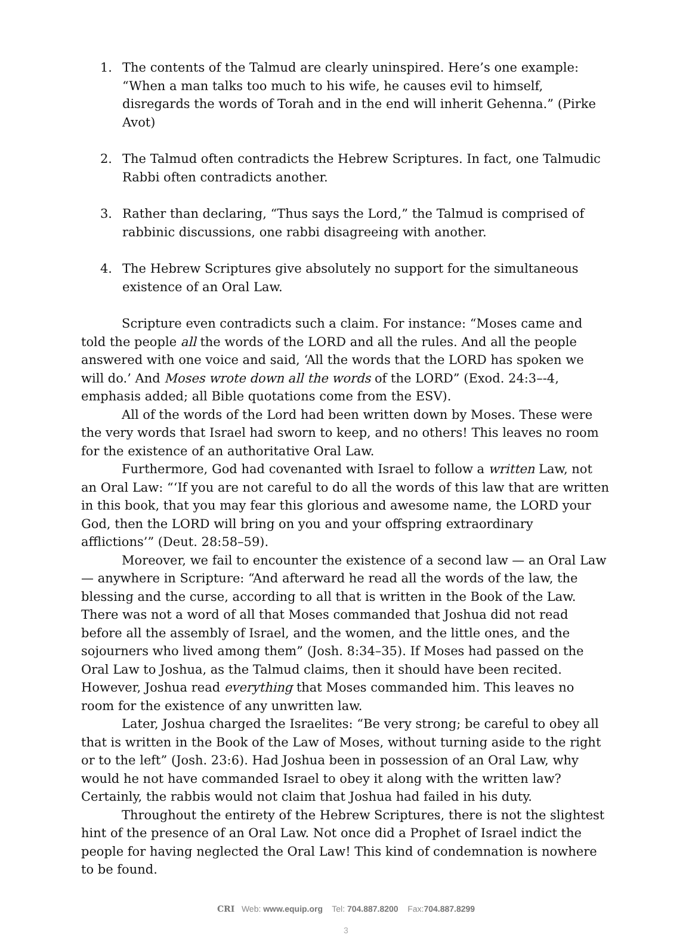1. The contents of the Talmud are clearly uninspired. Here’s one example: “When a man talks too much to his wife, he causes evil to himself, disregards the words of Torah and in the end will inherit Gehenna.” (Pirke Avot)
2. The Talmud often contradicts the Hebrew Scriptures. In fact, one Talmudic Rabbi often contradicts another.
3. Rather than declaring, “Thus says the Lord,” the Talmud is comprised of rabbinic discussions, one rabbi disagreeing with another.
4. The Hebrew Scriptures give absolutely no support for the simultaneous existence of an Oral Law.
Scripture even contradicts such a claim. For instance: “Moses came and told the people all the words of the LORD and all the rules. And all the people answered with one voice and said, ‘All the words that the LORD has spoken we will do.’ And Moses wrote down all the words of the LORD” (Exod. 24:3–-4, emphasis added; all Bible quotations come from the ESV).
All of the words of the Lord had been written down by Moses. These were the very words that Israel had sworn to keep, and no others! This leaves no room for the existence of an authoritative Oral Law.
Furthermore, God had covenanted with Israel to follow a written Law, not an Oral Law: “‘If you are not careful to do all the words of this law that are written in this book, that you may fear this glorious and awesome name, the LORD your God, then the LORD will bring on you and your offspring extraordinary afflictions’” (Deut. 28:58–59).
Moreover, we fail to encounter the existence of a second law — an Oral Law — anywhere in Scripture: “And afterward he read all the words of the law, the blessing and the curse, according to all that is written in the Book of the Law. There was not a word of all that Moses commanded that Joshua did not read before all the assembly of Israel, and the women, and the little ones, and the sojourners who lived among them” (Josh. 8:34–35). If Moses had passed on the Oral Law to Joshua, as the Talmud claims, then it should have been recited. However, Joshua read everything that Moses commanded him. This leaves no room for the existence of any unwritten law.
Later, Joshua charged the Israelites: “Be very strong; be careful to obey all that is written in the Book of the Law of Moses, without turning aside to the right or to the left” (Josh. 23:6). Had Joshua been in possession of an Oral Law, why would he not have commanded Israel to obey it along with the written law? Certainly, the rabbis would not claim that Joshua had failed in his duty.
Throughout the entirety of the Hebrew Scriptures, there is not the slightest hint of the presence of an Oral Law. Not once did a Prophet of Israel indict the people for having neglected the Oral Law! This kind of condemnation is nowhere to be found.
CRI Web: www.equip.org Tel: 704.887.8200 Fax:704.887.8299
3